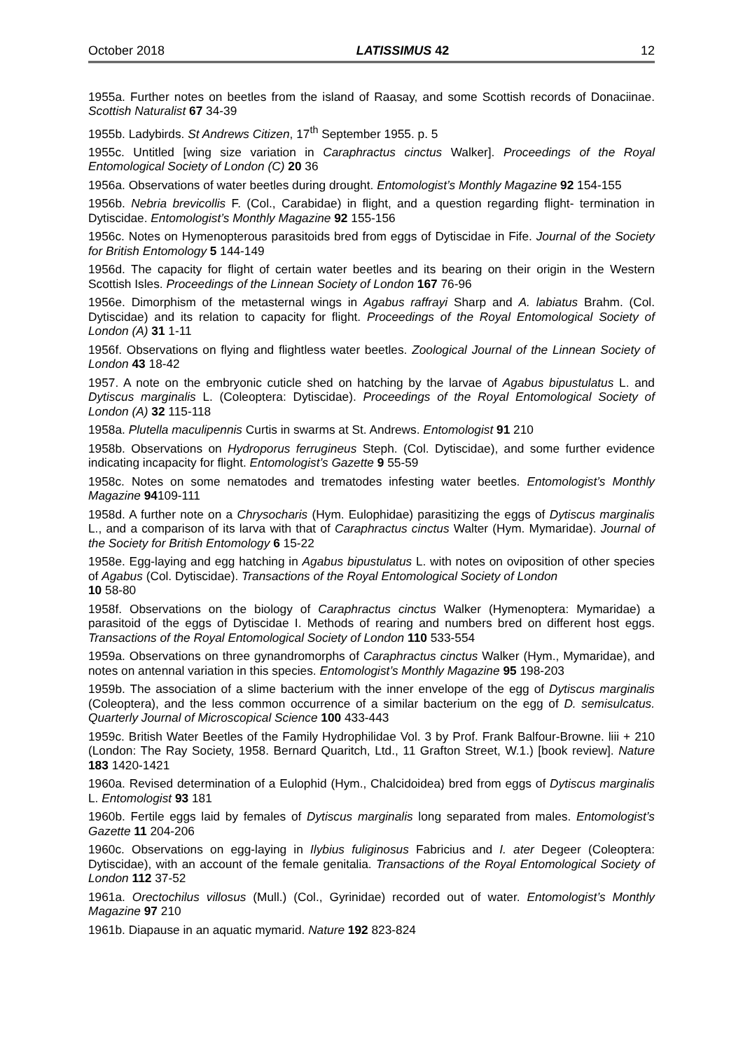October 2018 LATISSIMUS 42 12
1955a. Further notes on beetles from the island of Raasay, and some Scottish records of Donaciinae. Scottish Naturalist 67 34-39
1955b. Ladybirds. St Andrews Citizen, 17<sup>th</sup> September 1955. p. 5
1955c. Untitled [wing size variation in Caraphractus cinctus Walker]. Proceedings of the Royal Entomological Society of London (C) 20 36
1956a. Observations of water beetles during drought. Entomologist’s Monthly Magazine 92 154-155
1956b. Nebria brevicollis F. (Col., Carabidae) in flight, and a question regarding flight- termination in Dytiscidae. Entomologist’s Monthly Magazine 92 155-156
1956c. Notes on Hymenopterous parasitoids bred from eggs of Dytiscidae in Fife. Journal of the Society for British Entomology 5 144-149
1956d. The capacity for flight of certain water beetles and its bearing on their origin in the Western Scottish Isles. Proceedings of the Linnean Society of London 167 76-96
1956e. Dimorphism of the metasternal wings in Agabus raffrayi Sharp and A. labiatus Brahm. (Col. Dytiscidae) and its relation to capacity for flight. Proceedings of the Royal Entomological Society of London (A) 31 1-11
1956f. Observations on flying and flightless water beetles. Zoological Journal of the Linnean Society of London 43 18-42
1957. A note on the embryonic cuticle shed on hatching by the larvae of Agabus bipustulatus L. and Dytiscus marginalis L. (Coleoptera: Dytiscidae). Proceedings of the Royal Entomological Society of London (A) 32 115-118
1958a. Plutella maculipennis Curtis in swarms at St. Andrews. Entomologist 91 210
1958b. Observations on Hydroporus ferrugineus Steph. (Col. Dytiscidae), and some further evidence indicating incapacity for flight. Entomologist’s Gazette 9 55-59
1958c. Notes on some nematodes and trematodes infesting water beetles. Entomologist’s Monthly Magazine 94109-111
1958d. A further note on a Chrysocharis (Hym. Eulophidae) parasitizing the eggs of Dytiscus marginalis L., and a comparison of its larva with that of Caraphractus cinctus Walter (Hym. Mymaridae). Journal of the Society for British Entomology 6 15-22
1958e. Egg-laying and egg hatching in Agabus bipustulatus L. with notes on oviposition of other species of Agabus (Col. Dytiscidae). Transactions of the Royal Entomological Society of London
10 58-80
1958f. Observations on the biology of Caraphractus cinctus Walker (Hymenoptera: Mymaridae) a parasitoid of the eggs of Dytiscidae I. Methods of rearing and numbers bred on different host eggs. Transactions of the Royal Entomological Society of London 110 533-554
1959a. Observations on three gynandromorphs of Caraphractus cinctus Walker (Hym., Mymaridae), and notes on antennal variation in this species. Entomologist’s Monthly Magazine 95 198-203
1959b. The association of a slime bacterium with the inner envelope of the egg of Dytiscus marginalis (Coleoptera), and the less common occurrence of a similar bacterium on the egg of D. semisulcatus. Quarterly Journal of Microscopical Science 100 433-443
1959c. British Water Beetles of the Family Hydrophilidae Vol. 3 by Prof. Frank Balfour-Browne. liii + 210 (London: The Ray Society, 1958. Bernard Quaritch, Ltd., 11 Grafton Street, W.1.) [book review]. Nature 183 1420-1421
1960a. Revised determination of a Eulophid (Hym., Chalcidoidea) bred from eggs of Dytiscus marginalis L. Entomologist 93 181
1960b. Fertile eggs laid by females of Dytiscus marginalis long separated from males. Entomologist’s Gazette 11 204-206
1960c. Observations on egg-laying in Ilybius fuliginosus Fabricius and I. ater Degeer (Coleoptera: Dytiscidae), with an account of the female genitalia. Transactions of the Royal Entomological Society of London 112 37-52
1961a. Orectochilus villosus (Mull.) (Col., Gyrinidae) recorded out of water. Entomologist’s Monthly Magazine 97 210
1961b. Diapause in an aquatic mymarid. Nature 192 823-824